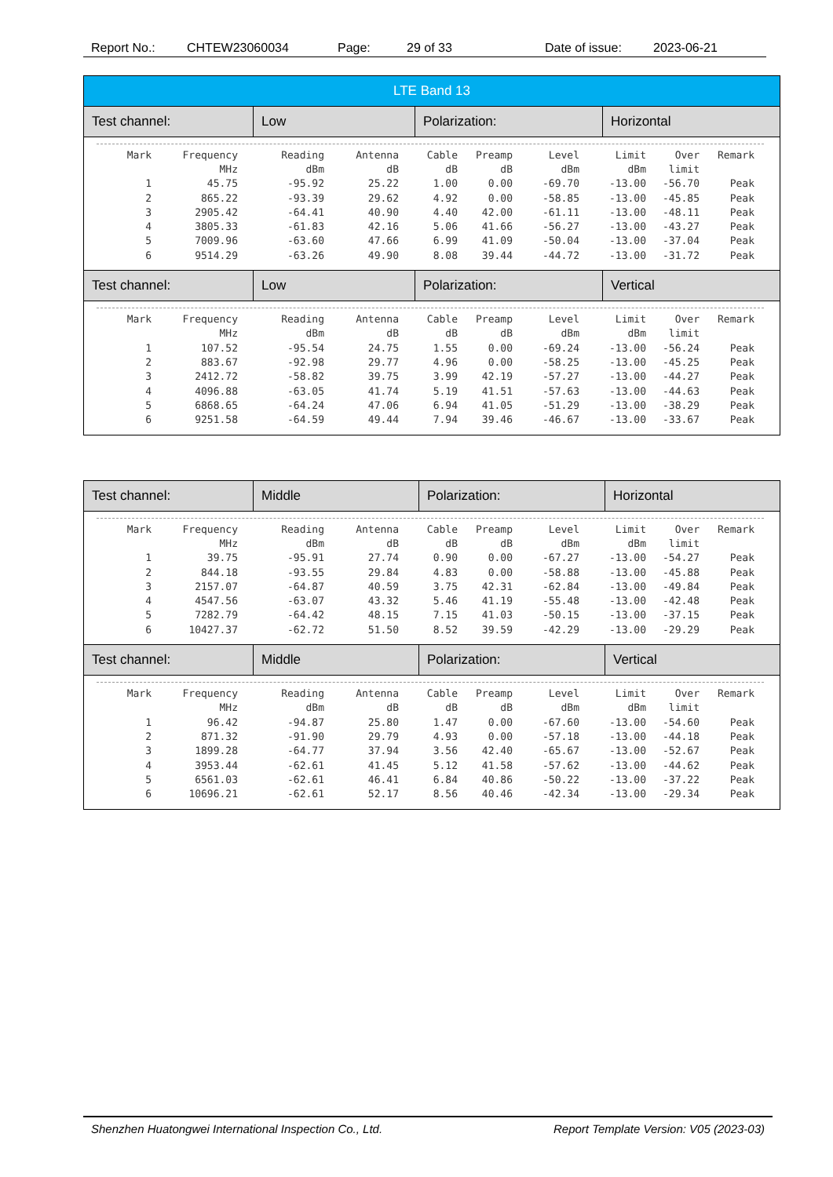Report No.: CHTEW23060034 Page: 29 of 33 Date of issue: 2023-06-21
LTE Band 13
Test channel: Low Polarization: Horizontal
| Mark | Frequency | Reading | Antenna | Cable | Preamp | Level | Limit | Over | Remark |
| --- | --- | --- | --- | --- | --- | --- | --- | --- | --- |
| | MHz | dBm | dB | dB | dB | dBm | dBm | limit | |
| 1 | 45.75 | -95.92 | 25.22 | 1.00 | 0.00 | -69.70 | -13.00 | -56.70 | Peak |
| 2 | 865.22 | -93.39 | 29.62 | 4.92 | 0.00 | -58.85 | -13.00 | -45.85 | Peak |
| 3 | 2905.42 | -64.41 | 40.90 | 4.40 | 42.00 | -61.11 | -13.00 | -48.11 | Peak |
| 4 | 3805.33 | -61.83 | 42.16 | 5.06 | 41.66 | -56.27 | -13.00 | -43.27 | Peak |
| 5 | 7009.96 | -63.60 | 47.66 | 6.99 | 41.09 | -50.04 | -13.00 | -37.04 | Peak |
| 6 | 9514.29 | -63.26 | 49.90 | 8.08 | 39.44 | -44.72 | -13.00 | -31.72 | Peak |
Test channel: Low Polarization: Vertical
| Mark | Frequency | Reading | Antenna | Cable | Preamp | Level | Limit | Over | Remark |
| --- | --- | --- | --- | --- | --- | --- | --- | --- | --- |
| | MHz | dBm | dB | dB | dB | dBm | dBm | limit | |
| 1 | 107.52 | -95.54 | 24.75 | 1.55 | 0.00 | -69.24 | -13.00 | -56.24 | Peak |
| 2 | 883.67 | -92.98 | 29.77 | 4.96 | 0.00 | -58.25 | -13.00 | -45.25 | Peak |
| 3 | 2412.72 | -58.82 | 39.75 | 3.99 | 42.19 | -57.27 | -13.00 | -44.27 | Peak |
| 4 | 4096.88 | -63.05 | 41.74 | 5.19 | 41.51 | -57.63 | -13.00 | -44.63 | Peak |
| 5 | 6868.65 | -64.24 | 47.06 | 6.94 | 41.05 | -51.29 | -13.00 | -38.29 | Peak |
| 6 | 9251.58 | -64.59 | 49.44 | 7.94 | 39.46 | -46.67 | -13.00 | -33.67 | Peak |
Test channel: Middle Polarization: Horizontal
| Mark | Frequency | Reading | Antenna | Cable | Preamp | Level | Limit | Over | Remark |
| --- | --- | --- | --- | --- | --- | --- | --- | --- | --- |
| | MHz | dBm | dB | dB | dB | dBm | dBm | limit | |
| 1 | 39.75 | -95.91 | 27.74 | 0.90 | 0.00 | -67.27 | -13.00 | -54.27 | Peak |
| 2 | 844.18 | -93.55 | 29.84 | 4.83 | 0.00 | -58.88 | -13.00 | -45.88 | Peak |
| 3 | 2157.07 | -64.87 | 40.59 | 3.75 | 42.31 | -62.84 | -13.00 | -49.84 | Peak |
| 4 | 4547.56 | -63.07 | 43.32 | 5.46 | 41.19 | -55.48 | -13.00 | -42.48 | Peak |
| 5 | 7282.79 | -64.42 | 48.15 | 7.15 | 41.03 | -50.15 | -13.00 | -37.15 | Peak |
| 6 | 10427.37 | -62.72 | 51.50 | 8.52 | 39.59 | -42.29 | -13.00 | -29.29 | Peak |
Test channel: Middle Polarization: Vertical
| Mark | Frequency | Reading | Antenna | Cable | Preamp | Level | Limit | Over | Remark |
| --- | --- | --- | --- | --- | --- | --- | --- | --- | --- |
| | MHz | dBm | dB | dB | dB | dBm | dBm | limit | |
| 1 | 96.42 | -94.87 | 25.80 | 1.47 | 0.00 | -67.60 | -13.00 | -54.60 | Peak |
| 2 | 871.32 | -91.90 | 29.79 | 4.93 | 0.00 | -57.18 | -13.00 | -44.18 | Peak |
| 3 | 1899.28 | -64.77 | 37.94 | 3.56 | 42.40 | -65.67 | -13.00 | -52.67 | Peak |
| 4 | 3953.44 | -62.61 | 41.45 | 5.12 | 41.58 | -57.62 | -13.00 | -44.62 | Peak |
| 5 | 6561.03 | -62.61 | 46.41 | 6.84 | 40.86 | -50.22 | -13.00 | -37.22 | Peak |
| 6 | 10696.21 | -62.61 | 52.17 | 8.56 | 40.46 | -42.34 | -13.00 | -29.34 | Peak |
Shenzhen Huatongwei International Inspection Co., Ltd. Report Template Version: V05 (2023-03)